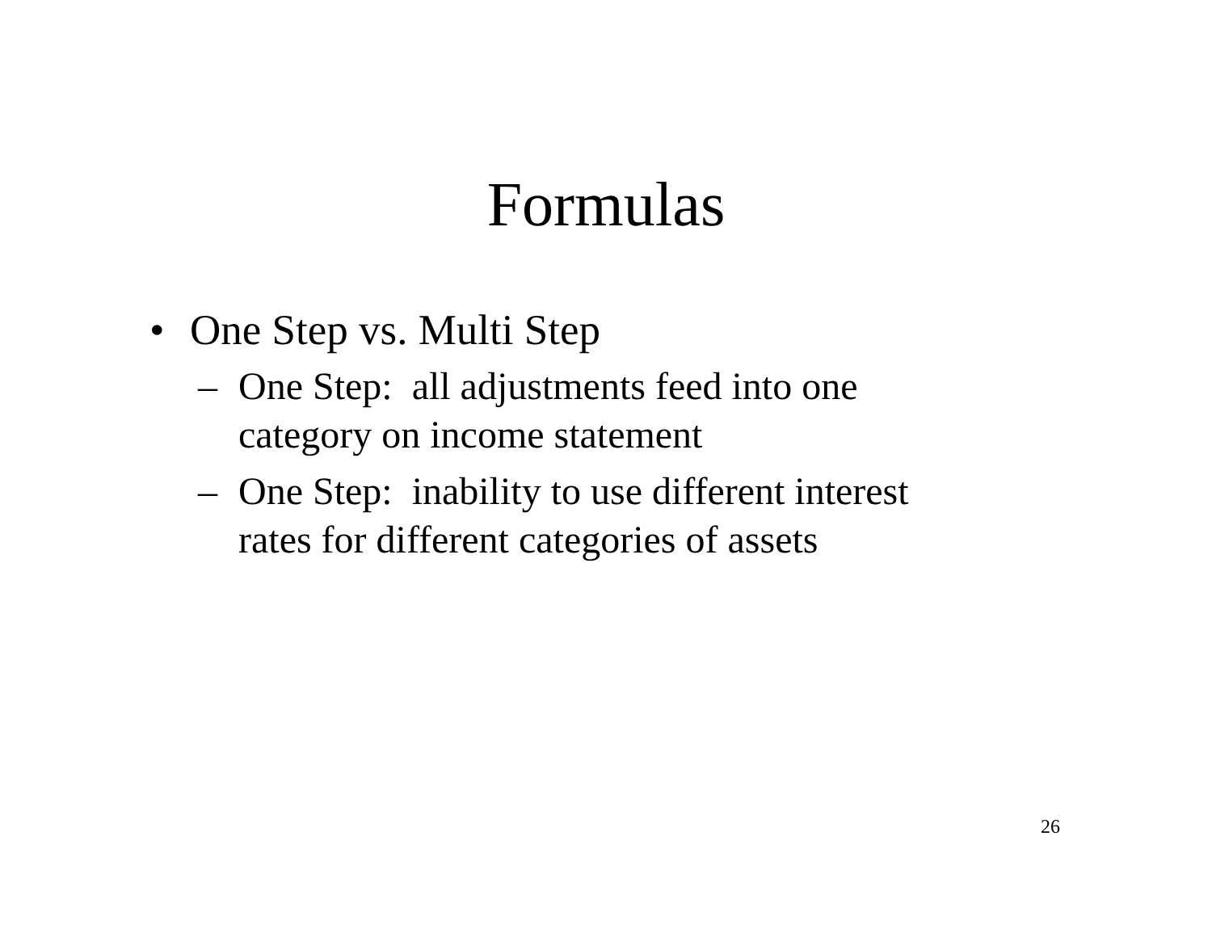Formulas
• One Step vs. Multi Step
– One Step: all adjustments feed into one category on income statement
– One Step: inability to use different interest rates for different categories of assets
26